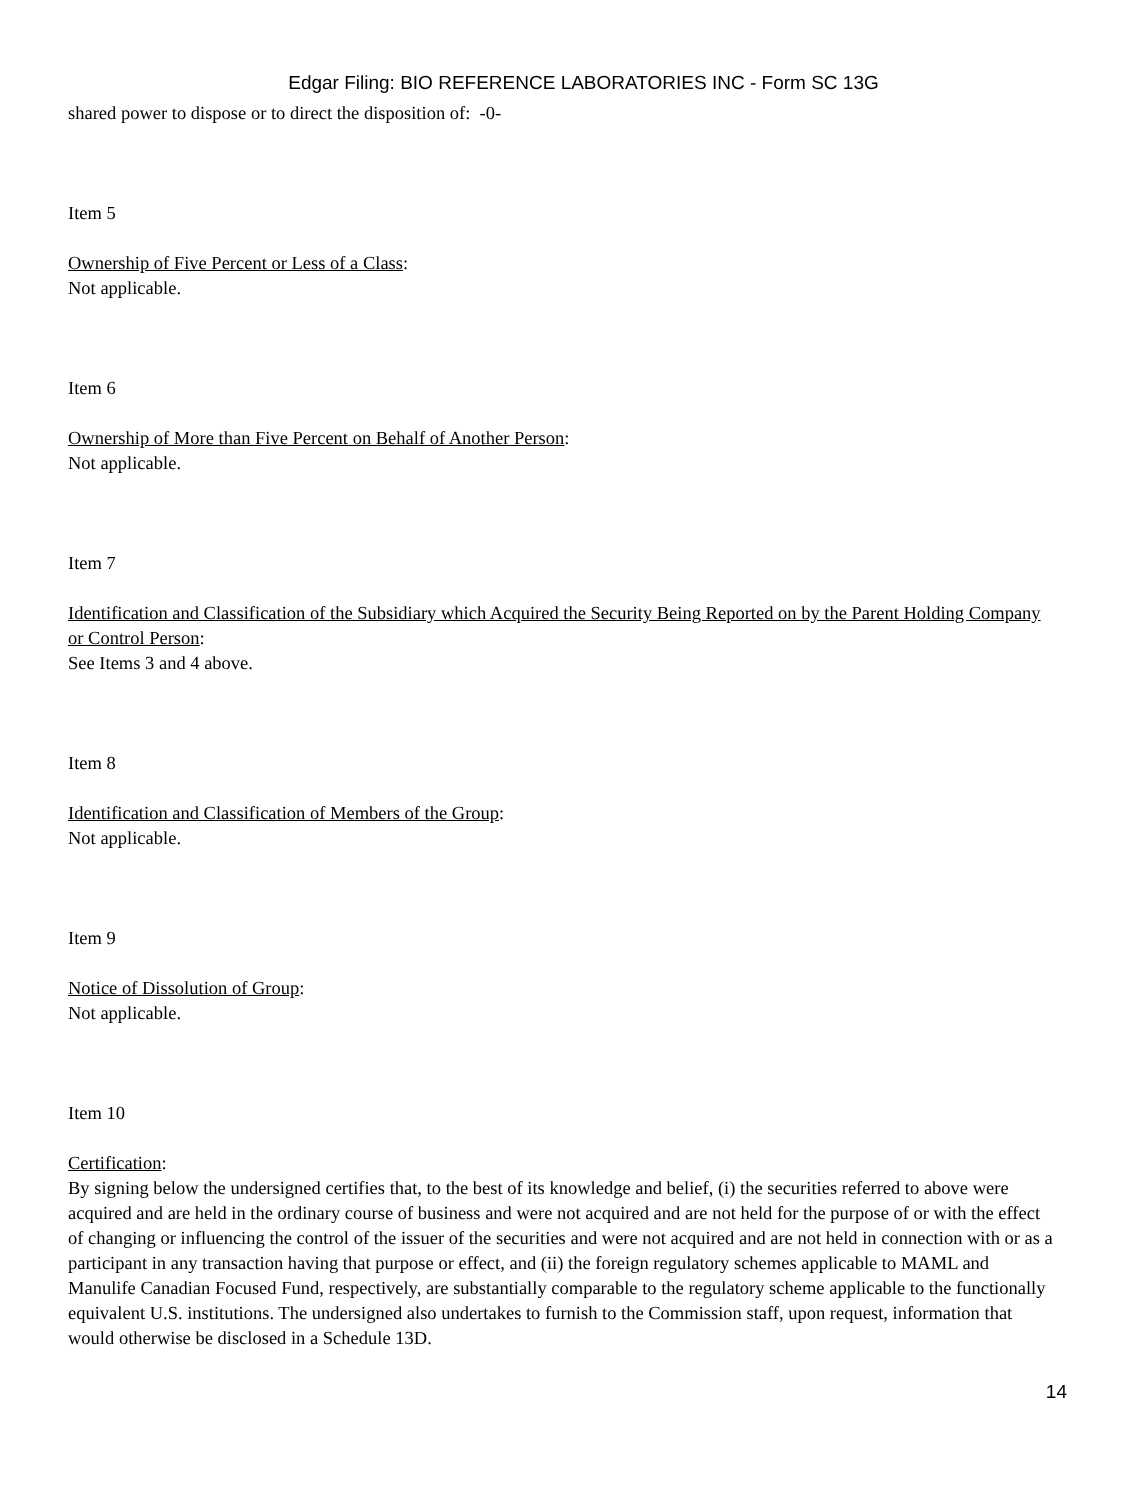Edgar Filing: BIO REFERENCE LABORATORIES INC - Form SC 13G
shared power to dispose or to direct the disposition of: -0-
Item 5
Ownership of Five Percent or Less of a Class:
Not applicable.
Item 6
Ownership of More than Five Percent on Behalf of Another Person:
Not applicable.
Item 7
Identification and Classification of the Subsidiary which Acquired the Security Being Reported on by the Parent Holding Company or Control Person:
See Items 3 and 4 above.
Item 8
Identification and Classification of Members of the Group:
Not applicable.
Item 9
Notice of Dissolution of Group:
Not applicable.
Item 10
Certification:
By signing below the undersigned certifies that, to the best of its knowledge and belief, (i) the securities referred to above were acquired and are held in the ordinary course of business and were not acquired and are not held for the purpose of or with the effect of changing or influencing the control of the issuer of the securities and were not acquired and are not held in connection with or as a participant in any transaction having that purpose or effect, and (ii) the foreign regulatory schemes applicable to MAML and Manulife Canadian Focused Fund, respectively, are substantially comparable to the regulatory scheme applicable to the functionally equivalent U.S. institutions. The undersigned also undertakes to furnish to the Commission staff, upon request, information that would otherwise be disclosed in a Schedule 13D.
14